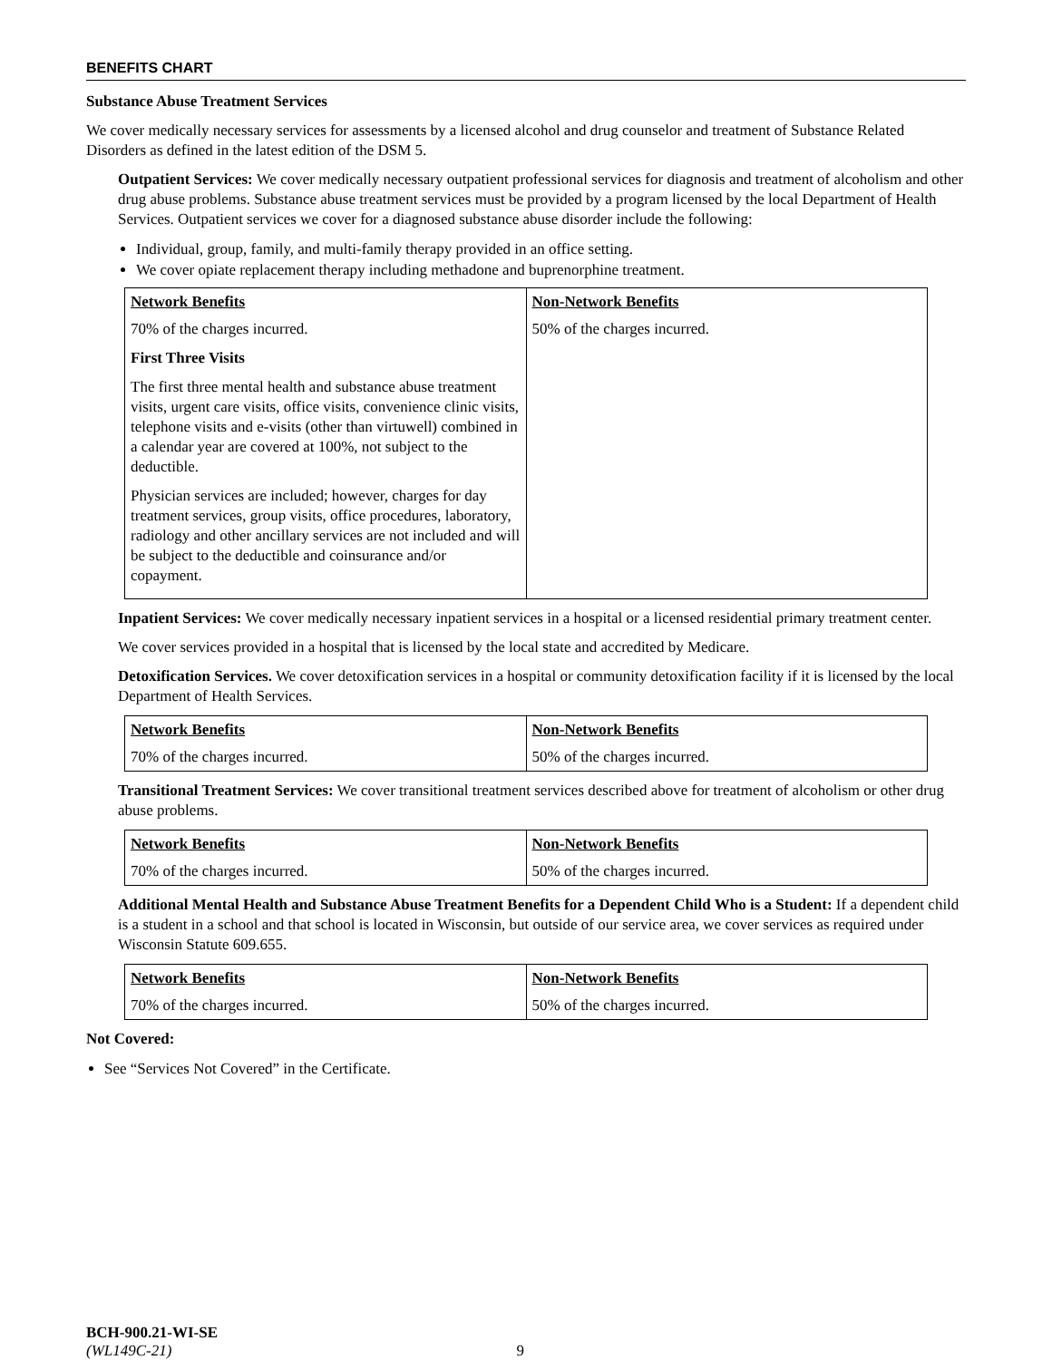BENEFITS CHART
Substance Abuse Treatment Services
We cover medically necessary services for assessments by a licensed alcohol and drug counselor and treatment of Substance Related Disorders as defined in the latest edition of the DSM 5.
Outpatient Services: We cover medically necessary outpatient professional services for diagnosis and treatment of alcoholism and other drug abuse problems. Substance abuse treatment services must be provided by a program licensed by the local Department of Health Services. Outpatient services we cover for a diagnosed substance abuse disorder include the following:
Individual, group, family, and multi-family therapy provided in an office setting.
We cover opiate replacement therapy including methadone and buprenorphine treatment.
| Network Benefits | Non-Network Benefits |
| --- | --- |
| 70% of the charges incurred. First Three Visits The first three mental health and substance abuse treatment visits, urgent care visits, office visits, convenience clinic visits, telephone visits and e-visits (other than virtuwell) combined in a calendar year are covered at 100%, not subject to the deductible. Physician services are included; however, charges for day treatment services, group visits, office procedures, laboratory, radiology and other ancillary services are not included and will be subject to the deductible and coinsurance and/or copayment. | 50% of the charges incurred. |
Inpatient Services: We cover medically necessary inpatient services in a hospital or a licensed residential primary treatment center.
We cover services provided in a hospital that is licensed by the local state and accredited by Medicare.
Detoxification Services. We cover detoxification services in a hospital or community detoxification facility if it is licensed by the local Department of Health Services.
| Network Benefits | Non-Network Benefits |
| --- | --- |
| 70% of the charges incurred. | 50% of the charges incurred. |
Transitional Treatment Services: We cover transitional treatment services described above for treatment of alcoholism or other drug abuse problems.
| Network Benefits | Non-Network Benefits |
| --- | --- |
| 70% of the charges incurred. | 50% of the charges incurred. |
Additional Mental Health and Substance Abuse Treatment Benefits for a Dependent Child Who is a Student: If a dependent child is a student in a school and that school is located in Wisconsin, but outside of our service area, we cover services as required under Wisconsin Statute 609.655.
| Network Benefits | Non-Network Benefits |
| --- | --- |
| 70% of the charges incurred. | 50% of the charges incurred. |
Not Covered:
See “Services Not Covered” in the Certificate.
BCH-900.21-WI-SE
(WL149C-21) 9